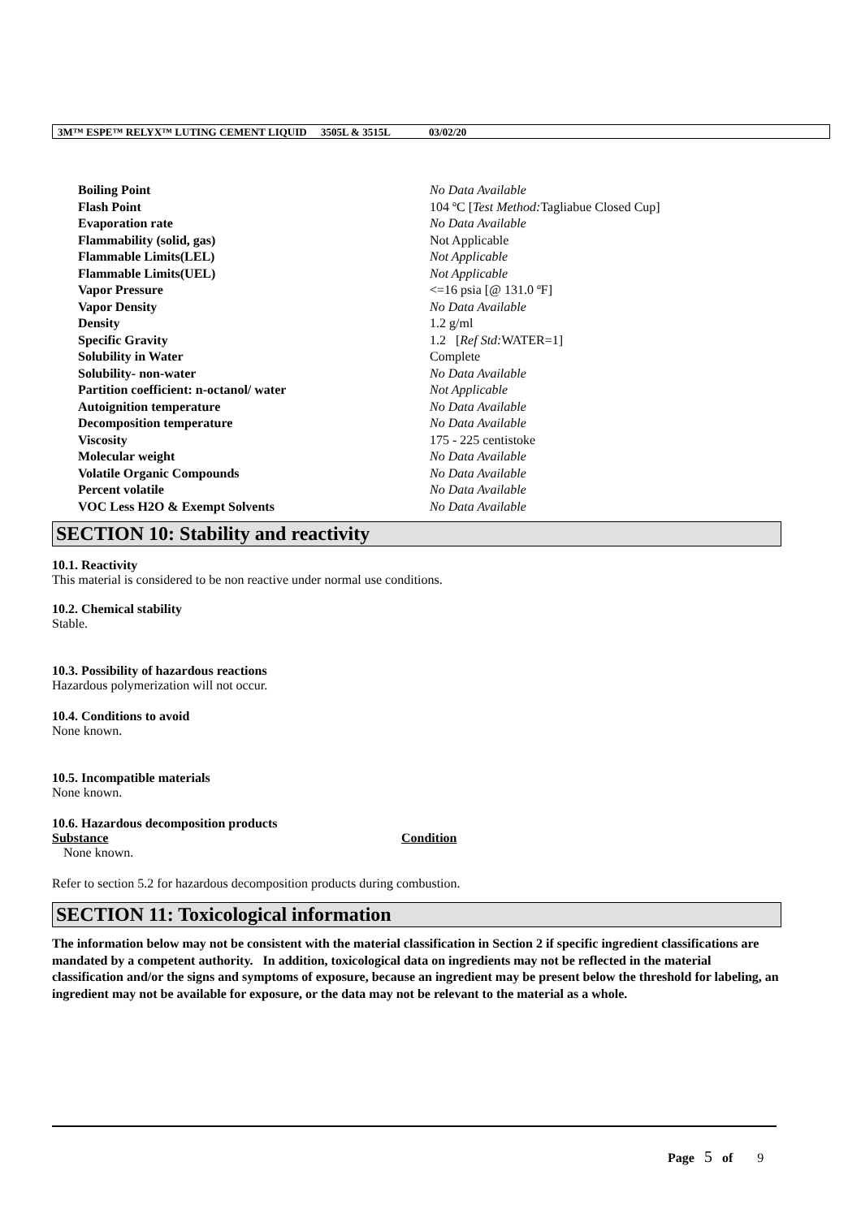3M™ ESPE™ RELYX™ LUTING CEMENT LIQUID 3505L & 3515L 03/02/20
| Boiling Point | No Data Available |
| Flash Point | 104 ºC [ Test Method: Tagliabue Closed Cup] |
| Evaporation rate | No Data Available |
| Flammability (solid, gas) | Not Applicable |
| Flammable Limits(LEL) | Not Applicable |
| Flammable Limits(UEL) | Not Applicable |
| Vapor Pressure | <=16 psia [@ 131.0 ºF] |
| Vapor Density | No Data Available |
| Density | 1.2 g/ml |
| Specific Gravity | 1.2 [ Ref Std: WATER=1] |
| Solubility in Water | Complete |
| Solubility- non-water | No Data Available |
| Partition coefficient: n-octanol/ water | Not Applicable |
| Autoignition temperature | No Data Available |
| Decomposition temperature | No Data Available |
| Viscosity | 175 - 225 centistoke |
| Molecular weight | No Data Available |
| Volatile Organic Compounds | No Data Available |
| Percent volatile | No Data Available |
| VOC Less H2O & Exempt Solvents | No Data Available |
SECTION 10: Stability and reactivity
10.1. Reactivity
This material is considered to be non reactive under normal use conditions.
10.2. Chemical stability
Stable.
10.3. Possibility of hazardous reactions
Hazardous polymerization will not occur.
10.4. Conditions to avoid
None known.
10.5. Incompatible materials
None known.
10.6. Hazardous decomposition products
| Substance | Condition |
| --- | --- |
| None known. | |
Refer to section 5.2 for hazardous decomposition products during combustion.
SECTION 11: Toxicological information
The information below may not be consistent with the material classification in Section 2 if specific ingredient classifications are mandated by a competent authority. In addition, toxicological data on ingredients may not be reflected in the material classification and/or the signs and symptoms of exposure, because an ingredient may be present below the threshold for labeling, an ingredient may not be available for exposure, or the data may not be relevant to the material as a whole.
Page 5 of 9